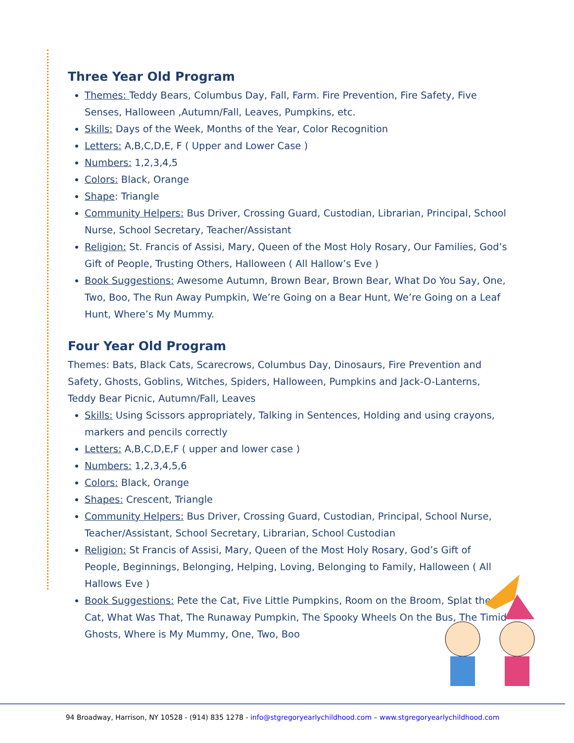Three Year Old Program
Themes: Teddy Bears, Columbus Day, Fall, Farm. Fire Prevention, Fire Safety, Five Senses, Halloween ,Autumn/Fall, Leaves, Pumpkins, etc.
Skills: Days of the Week, Months of the Year, Color Recognition
Letters: A,B,C,D,E, F ( Upper and Lower Case )
Numbers: 1,2,3,4,5
Colors: Black, Orange
Shape: Triangle
Community Helpers: Bus Driver, Crossing Guard, Custodian, Librarian, Principal, School Nurse, School Secretary, Teacher/Assistant
Religion: St. Francis of Assisi, Mary, Queen of the Most Holy Rosary, Our Families, God’s Gift of People, Trusting Others, Halloween ( All Hallow’s Eve )
Book Suggestions: Awesome Autumn, Brown Bear, Brown Bear, What Do You Say, One, Two, Boo, The Run Away Pumpkin, We’re Going on a Bear Hunt, We’re Going on a Leaf Hunt, Where’s My Mummy.
Four Year Old Program
Themes: Bats, Black Cats, Scarecrows, Columbus Day, Dinosaurs, Fire Prevention and Safety, Ghosts, Goblins, Witches, Spiders, Halloween, Pumpkins and Jack-O-Lanterns, Teddy Bear Picnic, Autumn/Fall, Leaves
Skills: Using Scissors appropriately, Talking in Sentences, Holding and using crayons, markers and pencils correctly
Letters: A,B,C,D,E,F ( upper and lower case )
Numbers: 1,2,3,4,5,6
Colors: Black, Orange
Shapes: Crescent, Triangle
Community Helpers: Bus Driver, Crossing Guard, Custodian, Principal, School Nurse, Teacher/Assistant, School Secretary, Librarian, School Custodian
Religion: St Francis of Assisi, Mary, Queen of the Most Holy Rosary, God’s Gift of People, Beginnings, Belonging, Helping, Loving, Belonging to Family, Halloween ( All Hallows Eve )
Book Suggestions: Pete the Cat, Five Little Pumpkins, Room on the Broom, Splat the Cat, What Was That, The Runaway Pumpkin, The Spooky Wheels On the Bus, The Timid Ghosts, Where is My Mummy, One, Two, Boo
94 Broadway, Harrison, NY 10528 - (914) 835 1278 - info@stgregoryearlychildhood.com – www.stgregoryearlychildhood.com